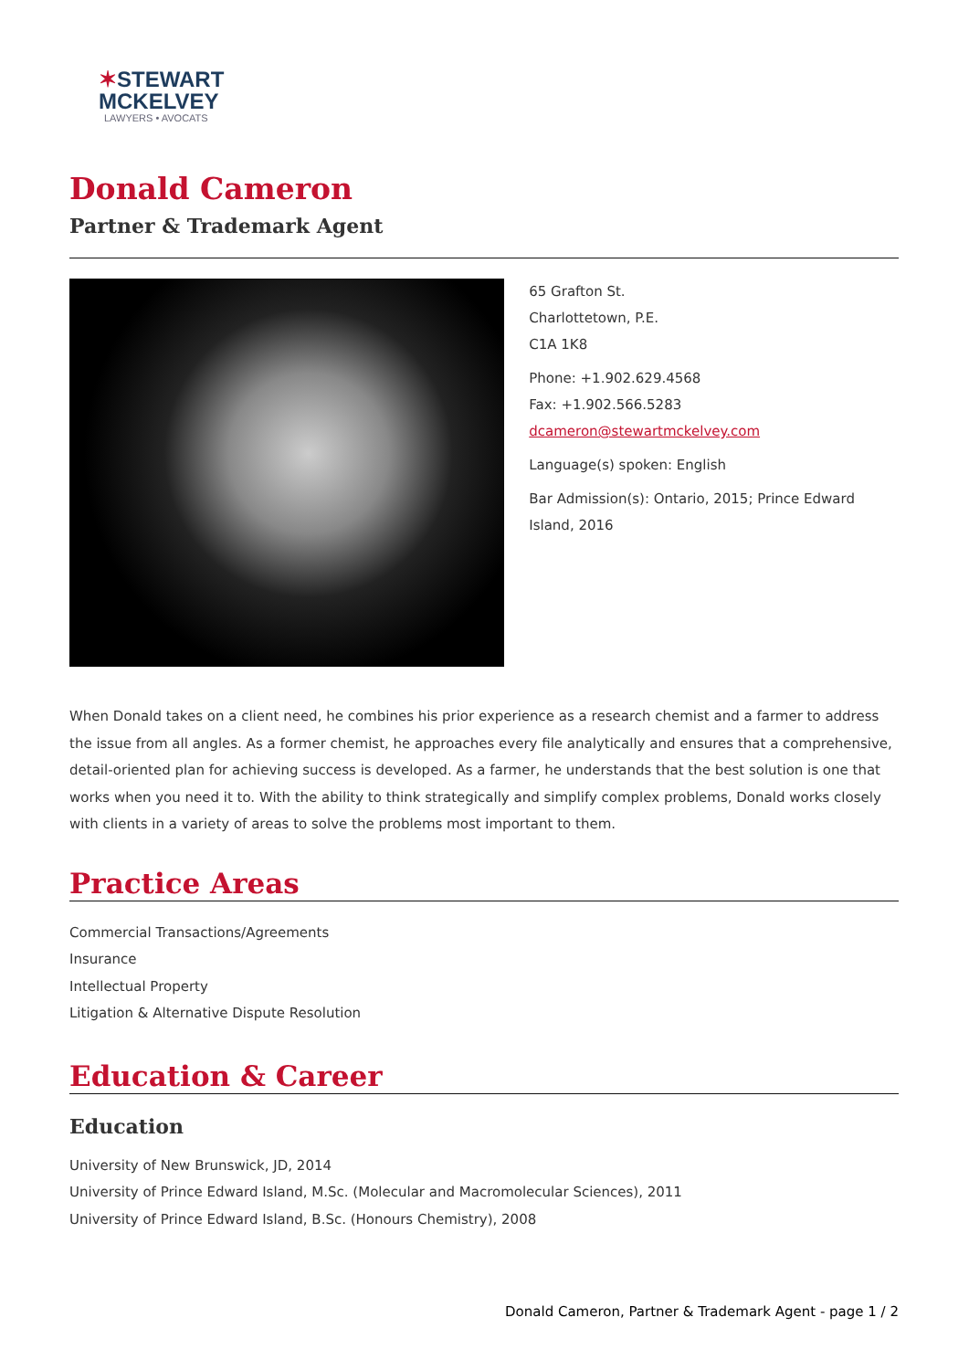✶STEWART
MCKELVEY
LAWYERS • AVOCATS
Donald Cameron
Partner & Trademark Agent
65 Grafton St.
Charlottetown, P.E.
C1A 1K8
Phone: +1.902.629.4568
Fax: +1.902.566.5283
dcameron@stewartmckelvey.com
Language(s) spoken: English
Bar Admission(s): Ontario, 2015; Prince Edward Island, 2016
When Donald takes on a client need, he combines his prior experience as a research chemist and a farmer to address the issue from all angles. As a former chemist, he approaches every file analytically and ensures that a comprehensive, detail-oriented plan for achieving success is developed. As a farmer, he understands that the best solution is one that works when you need it to. With the ability to think strategically and simplify complex problems, Donald works closely with clients in a variety of areas to solve the problems most important to them.
Practice Areas
Commercial Transactions/Agreements
Insurance
Intellectual Property
Litigation & Alternative Dispute Resolution
Education & Career
Education
University of New Brunswick, JD, 2014
University of Prince Edward Island, M.Sc. (Molecular and Macromolecular Sciences), 2011
University of Prince Edward Island, B.Sc. (Honours Chemistry), 2008
Donald Cameron, Partner & Trademark Agent - page 1 / 2